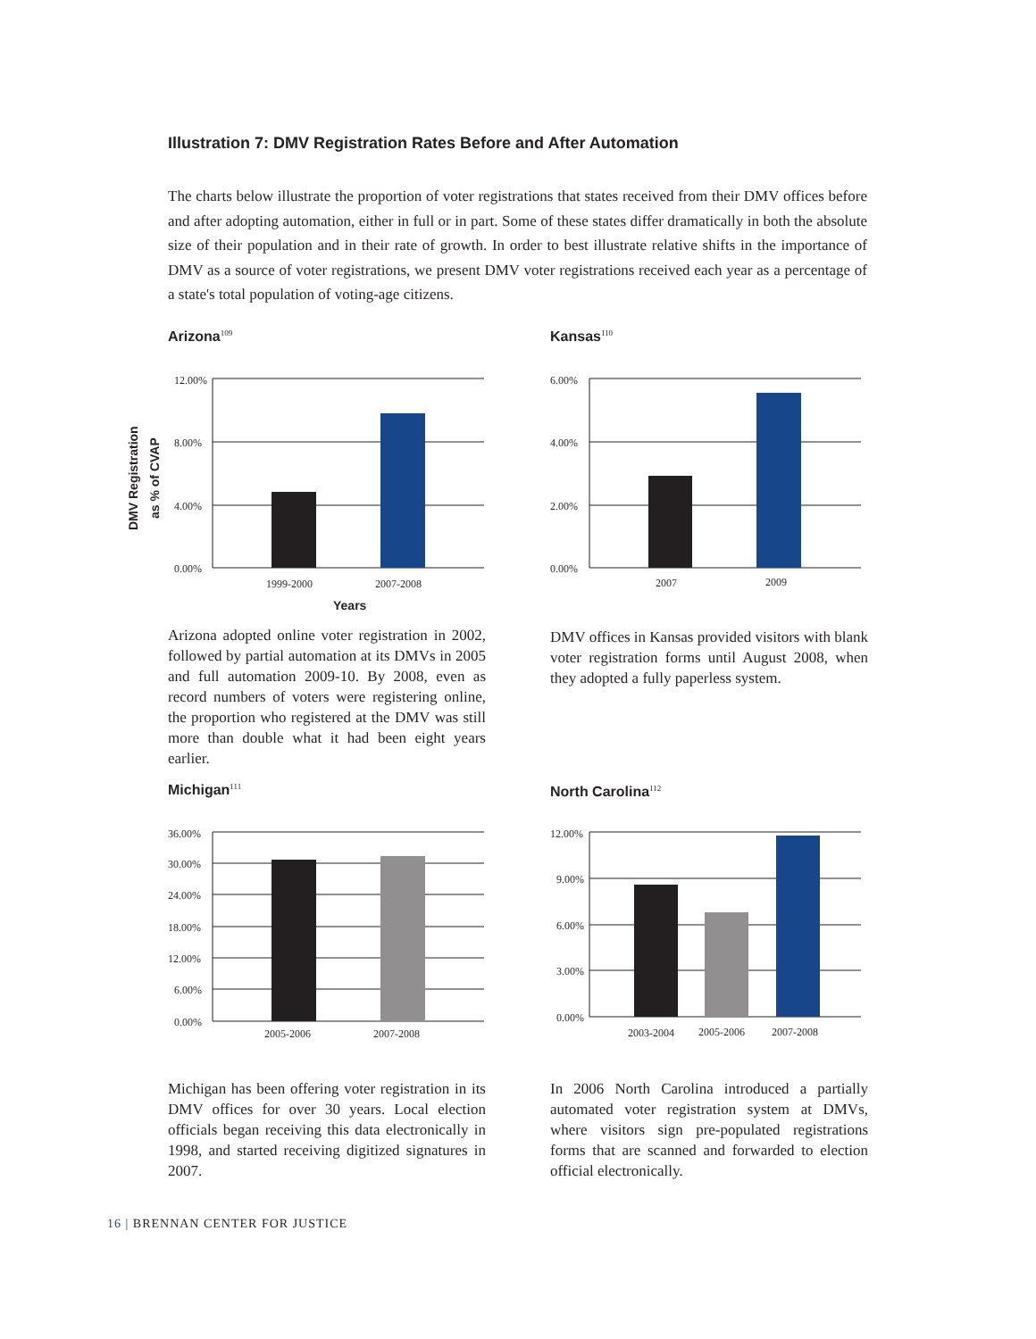Illustration 7: DMV Registration Rates Before and After Automation
The charts below illustrate the proportion of voter registrations that states received from their DMV offices before and after adopting automation, either in full or in part. Some of these states differ dramatically in both the absolute size of their population and in their rate of growth. In order to best illustrate relative shifts in the importance of DMV as a source of voter registrations, we present DMV voter registrations received each year as a percentage of a state's total population of voting-age citizens.
Arizona<sup>109</sup>
DMV Registration
as % of CVAP
12.00%
8.00%
4.00%
0.00%
1999-2000
2007-2008
Years
Arizona adopted online voter registration in 2002, followed by partial automation at its DMVs in 2005 and full automation 2009-10. By 2008, even as record numbers of voters were registering online, the proportion who registered at the DMV was still more than double what it had been eight years earlier.
Kansas<sup>110</sup>
6.00%
4.00%
2.00%
0.00%
2007
2009
DMV offices in Kansas provided visitors with blank voter registration forms until August 2008, when they adopted a fully paperless system.
Michigan<sup>111</sup>
36.00%
30.00%
24.00%
18.00%
12.00%
6.00%
0.00%
2005-2006
2007-2008
Michigan has been offering voter registration in its DMV offices for over 30 years. Local election officials began receiving this data electronically in 1998, and started receiving digitized signatures in 2007.
North Carolina<sup>112</sup>
12.00%
9.00%
6.00%
3.00%
0.00%
2003-2004
2005-2006
2007-2008
In 2006 North Carolina introduced a partially automated voter registration system at DMVs, where visitors sign pre-populated registrations forms that are scanned and forwarded to election official electronically.
16 | BRENNAN CENTER FOR JUSTICE